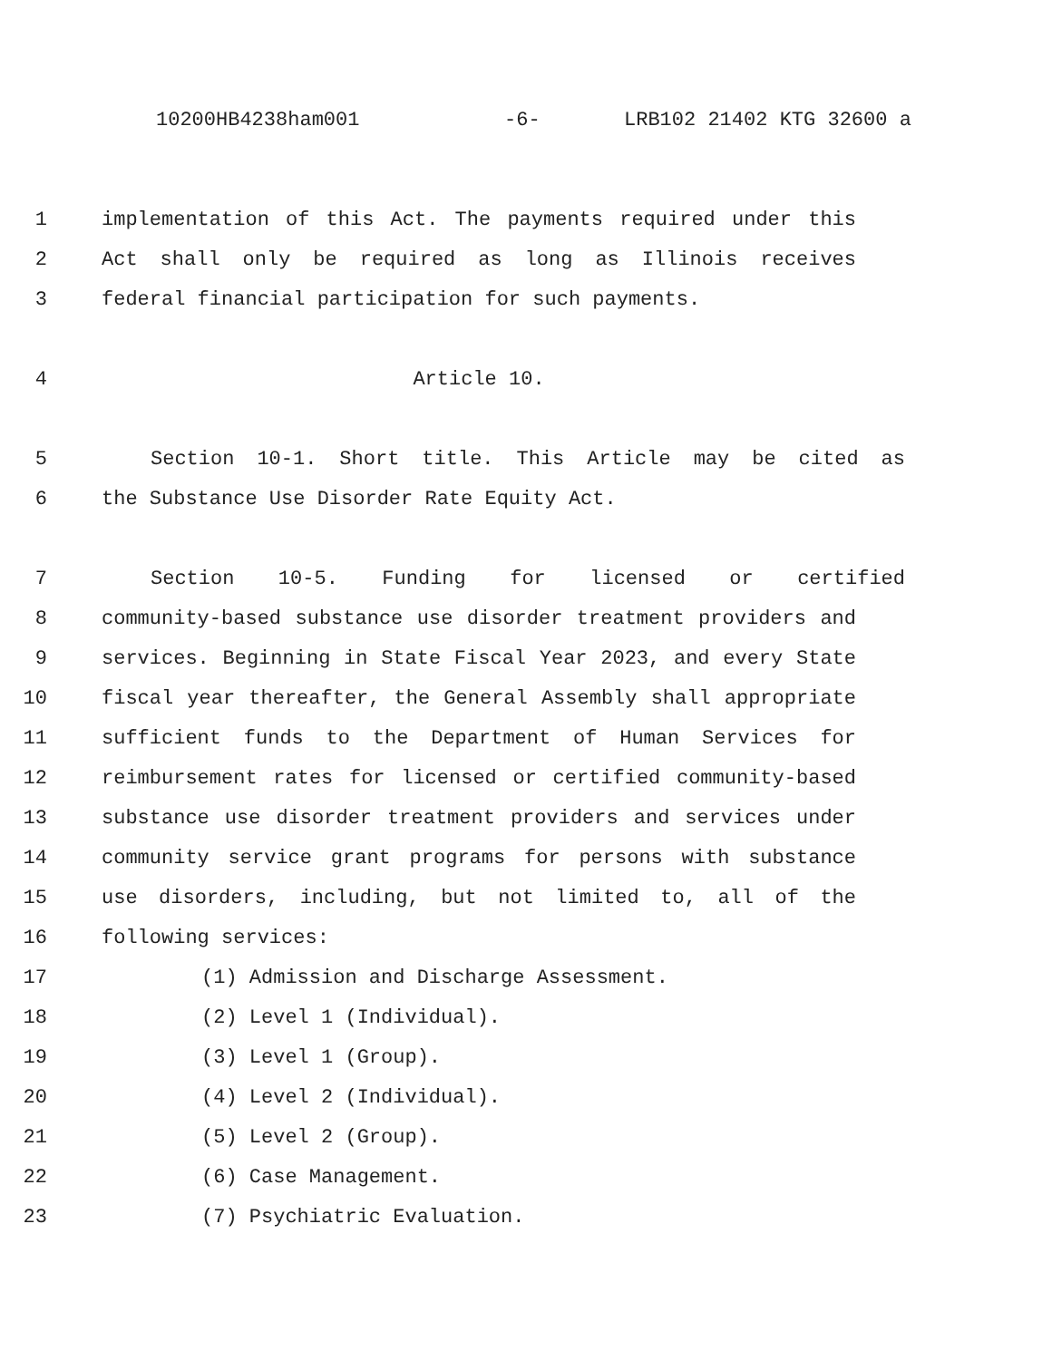10200HB4238ham001 -6- LRB102 21402 KTG 32600 a
1 implementation of this Act. The payments required under this
2 Act shall only be required as long as Illinois receives
3 federal financial participation for such payments.
4 Article 10.
5 Section 10-1. Short title. This Article may be cited as
6 the Substance Use Disorder Rate Equity Act.
7 Section 10-5. Funding for licensed or certified
8 community-based substance use disorder treatment providers and
9 services. Beginning in State Fiscal Year 2023, and every State
10 fiscal year thereafter, the General Assembly shall appropriate
11 sufficient funds to the Department of Human Services for
12 reimbursement rates for licensed or certified community-based
13 substance use disorder treatment providers and services under
14 community service grant programs for persons with substance
15 use disorders, including, but not limited to, all of the
16 following services:
17 (1) Admission and Discharge Assessment.
18 (2) Level 1 (Individual).
19 (3) Level 1 (Group).
20 (4) Level 2 (Individual).
21 (5) Level 2 (Group).
22 (6) Case Management.
23 (7) Psychiatric Evaluation.